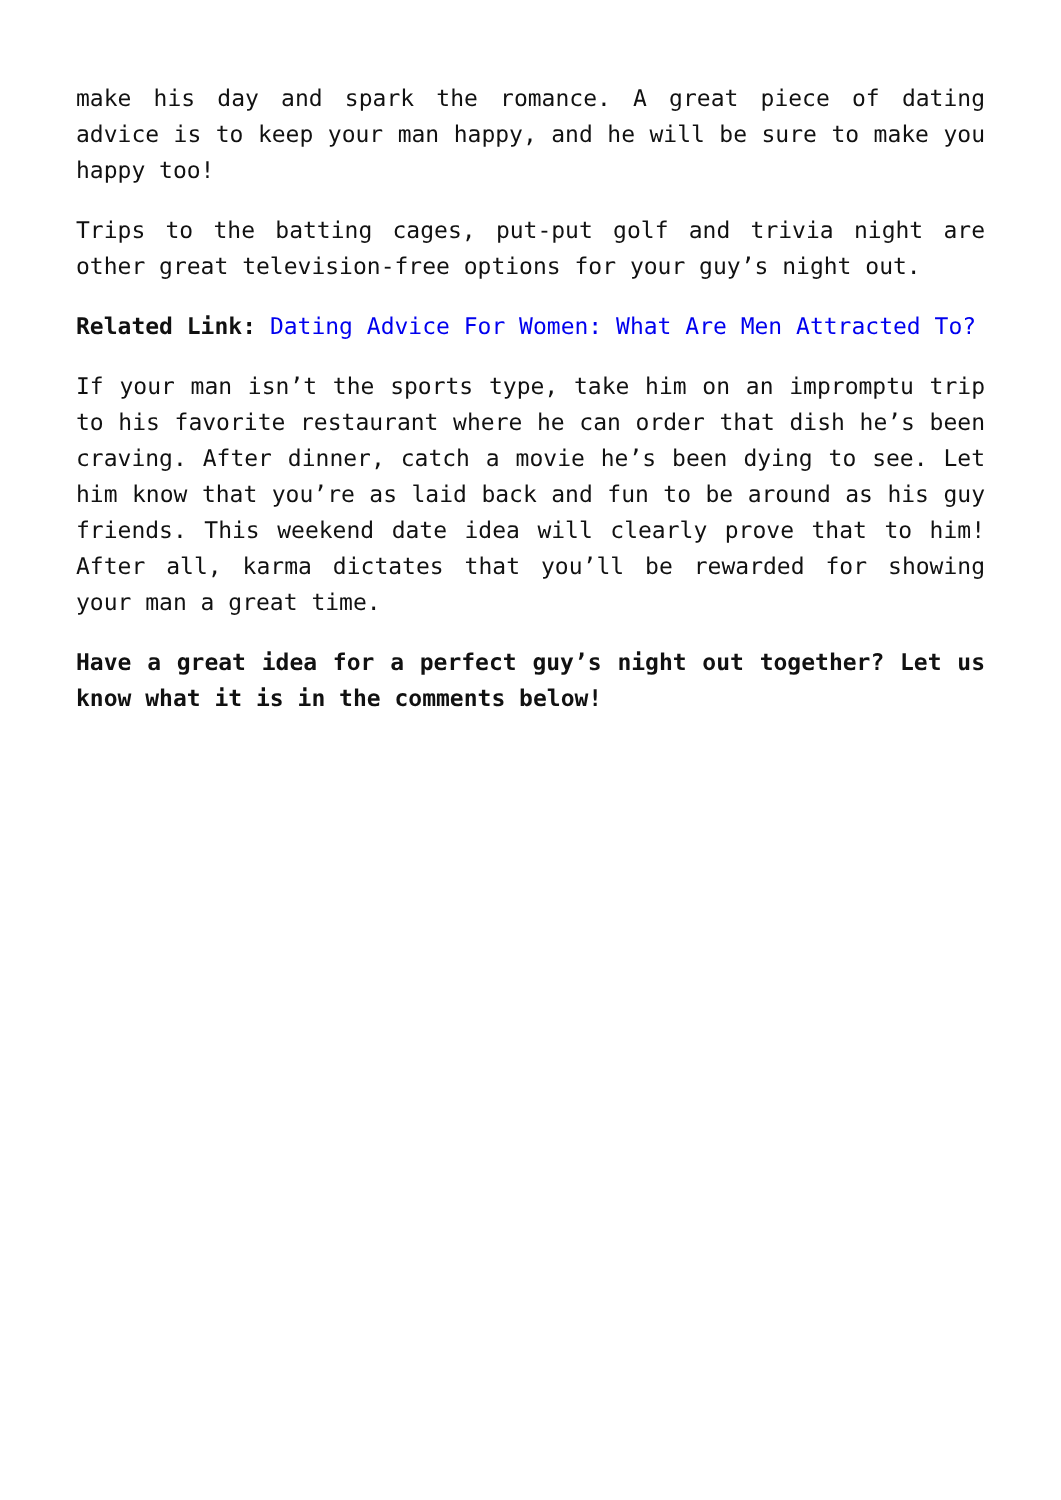make his day and spark the romance. A great piece of dating advice is to keep your man happy, and he will be sure to make you happy too!
Trips to the batting cages, put-put golf and trivia night are other great television-free options for your guy’s night out.
Related Link: Dating Advice For Women: What Are Men Attracted To?
If your man isn’t the sports type, take him on an impromptu trip to his favorite restaurant where he can order that dish he’s been craving. After dinner, catch a movie he’s been dying to see. Let him know that you’re as laid back and fun to be around as his guy friends. This weekend date idea will clearly prove that to him! After all, karma dictates that you’ll be rewarded for showing your man a great time.
Have a great idea for a perfect guy’s night out together? Let us know what it is in the comments below!